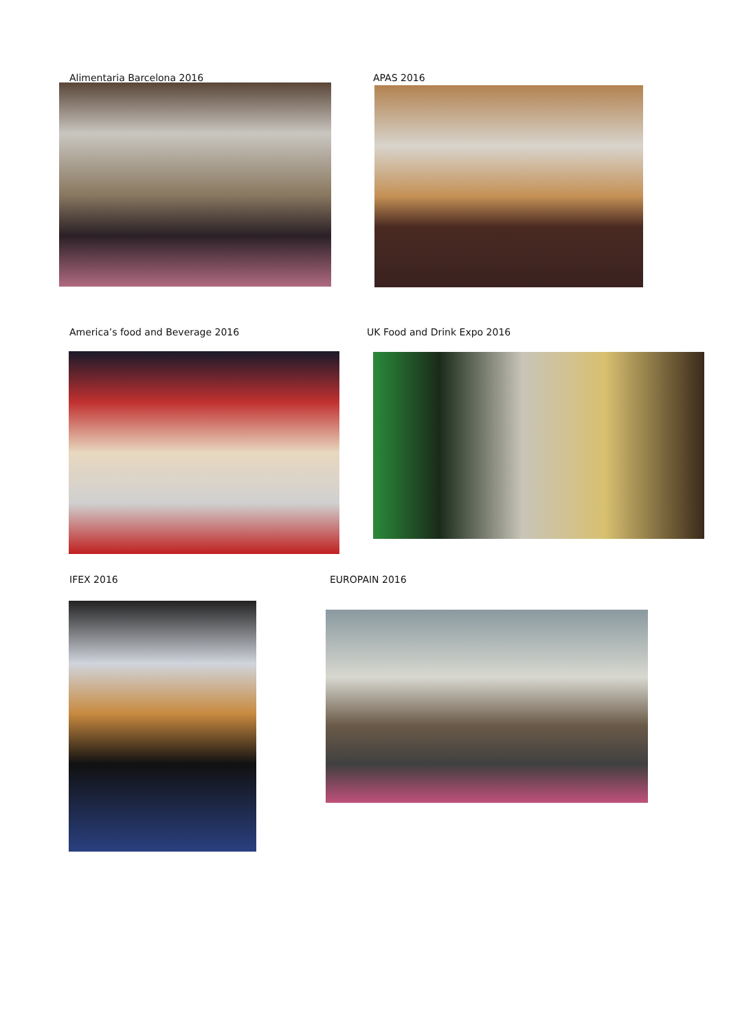Alimentaria Barcelona 2016 APAS 2016
America’s food and Beverage 2016 UK Food and Drink Expo 2016
IFEX 2016 EUROPAIN 2016